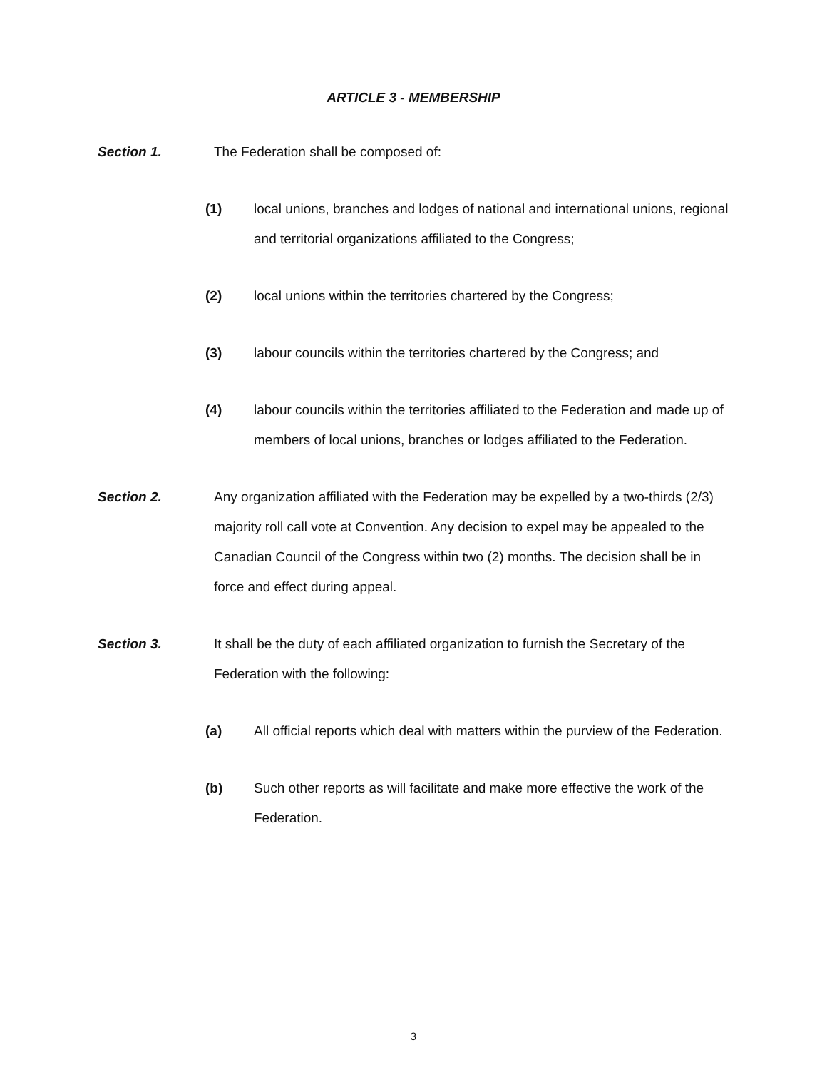ARTICLE 3 - MEMBERSHIP
Section 1. The Federation shall be composed of:
(1) local unions, branches and lodges of national and international unions, regional and territorial organizations affiliated to the Congress;
(2) local unions within the territories chartered by the Congress;
(3) labour councils within the territories chartered by the Congress; and
(4) labour councils within the territories affiliated to the Federation and made up of members of local unions, branches or lodges affiliated to the Federation.
Section 2. Any organization affiliated with the Federation may be expelled by a two-thirds (2/3) majority roll call vote at Convention. Any decision to expel may be appealed to the Canadian Council of the Congress within two (2) months. The decision shall be in force and effect during appeal.
Section 3. It shall be the duty of each affiliated organization to furnish the Secretary of the Federation with the following:
(a) All official reports which deal with matters within the purview of the Federation.
(b) Such other reports as will facilitate and make more effective the work of the Federation.
3